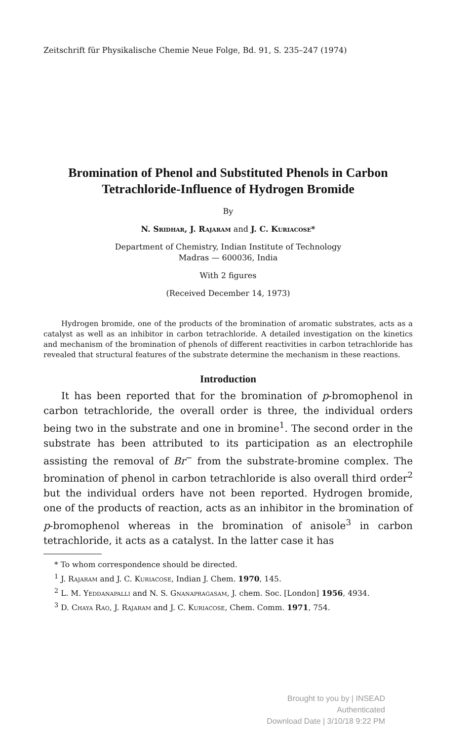Zeitschrift für Physikalische Chemie Neue Folge, Bd. 91, S. 235–247 (1974)
Bromination of Phenol and Substituted Phenols in Carbon Tetrachloride-Influence of Hydrogen Bromide
By
N. Sridhar, J. Rajaram and J. C. Kuriacose*
Department of Chemistry, Indian Institute of Technology
Madras — 600036, India
With 2 figures
(Received December 14, 1973)
Hydrogen bromide, one of the products of the bromination of aromatic substrates, acts as a catalyst as well as an inhibitor in carbon tetrachloride. A detailed investigation on the kinetics and mechanism of the bromination of phenols of different reactivities in carbon tetrachloride has revealed that structural features of the substrate determine the mechanism in these reactions.
Introduction
It has been reported that for the bromination of p-bromophenol in carbon tetrachloride, the overall order is three, the individual orders being two in the substrate and one in bromine<sup>1</sup>. The second order in the substrate has been attributed to its participation as an electrophile assisting the removal of Br<sup>−</sup> from the substrate-bromine complex. The bromination of phenol in carbon tetrachloride is also overall third order<sup>2</sup> but the individual orders have not been reported. Hydrogen bromide, one of the products of reaction, acts as an inhibitor in the bromination of p-bromophenol whereas in the bromination of anisole<sup>3</sup> in carbon tetrachloride, it acts as a catalyst. In the latter case it has
* To whom correspondence should be directed.
<sup>1</sup> J. Rajaram and J. C. Kuriacose, Indian J. Chem. 1970, 145.
<sup>2</sup> L. M. Yeddanapalli and N. S. Gnanapragasam, J. chem. Soc. [London] 1956, 4934.
<sup>3</sup> D. Chaya Rao, J. Rajaram and J. C. Kuriacose, Chem. Comm. 1971, 754.
Brought to you by | INSEAD
Authenticated
Download Date | 3/10/18 9:22 PM